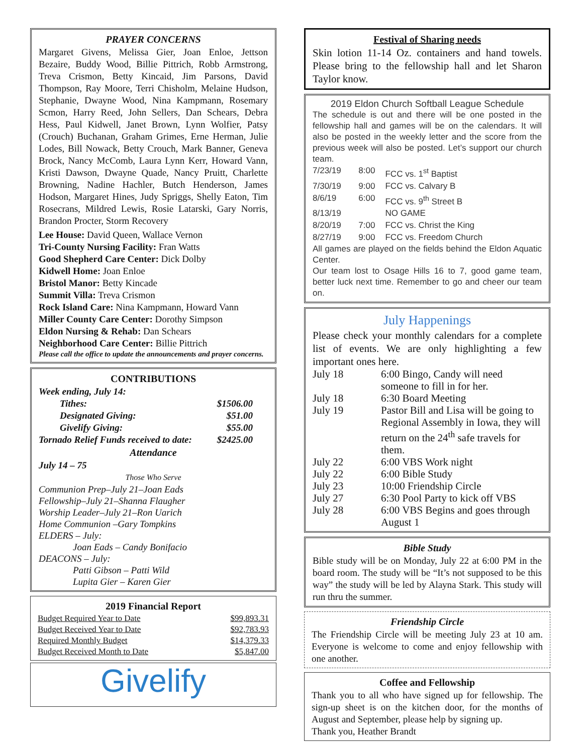PRAYER CONCERNS
Margaret Givens, Melissa Gier, Joan Enloe, Jettson Bezaire, Buddy Wood, Billie Pittrich, Robb Armstrong, Treva Crismon, Betty Kincaid, Jim Parsons, David Thompson, Ray Moore, Terri Chisholm, Melaine Hudson, Stephanie, Dwayne Wood, Nina Kampmann, Rosemary Scmon, Harry Reed, John Sellers, Dan Schears, Debra Hess, Paul Kidwell, Janet Brown, Lynn Wolfier, Patsy (Crouch) Buchanan, Graham Grimes, Erne Herman, Julie Lodes, Bill Nowack, Betty Crouch, Mark Banner, Geneva Brock, Nancy McComb, Laura Lynn Kerr, Howard Vann, Kristi Dawson, Dwayne Quade, Nancy Pruitt, Charlette Browning, Nadine Hachler, Butch Henderson, James Hodson, Margaret Hines, Judy Spriggs, Shelly Eaton, Tim Rosecrans, Mildred Lewis, Rosie Latarski, Gary Norris, Brandon Procter, Storm Recovery
Lee House: David Queen, Wallace Vernon
Tri-County Nursing Facility: Fran Watts
Good Shepherd Care Center: Dick Dolby
Kidwell Home: Joan Enloe
Bristol Manor: Betty Kincade
Summit Villa: Treva Crismon
Rock Island Care: Nina Kampmann, Howard Vann
Miller County Care Center: Dorothy Simpson
Eldon Nursing & Rehab: Dan Schears
Neighborhood Care Center: Billie Pittrich
Please call the office to update the announcements and prayer concerns.
CONTRIBUTIONS
| Week ending, July 14: | |
| Tithes: | $1506.00 |
| Designated Giving: | $51.00 |
| Givelify Giving: | $55.00 |
| Tornado Relief Funds received to date: | $2425.00 |
Attendance
July 14 – 75
Those Who Serve
Communion Prep–July 21–Joan Eads
Fellowship–July 21–Shanna Flaugher
Worship Leader–July 21–Ron Uarich
Home Communion –Gary Tompkins
ELDERS – July:
Joan Eads – Candy Bonifacio
DEACONS – July:
Patti Gibson – Patti Wild
Lupita Gier – Karen Gier
2019 Financial Report
| Budget Required Year to Date | $99,893.31 |
| Budget Received Year to Date | $92,783.93 |
| Required Monthly Budget | $14,379.33 |
| Budget Received Month to Date | $5,847.00 |
Givelify
Festival of Sharing needs
Skin lotion 11-14 Oz. containers and hand towels. Please bring to the fellowship hall and let Sharon Taylor know.
2019 Eldon Church Softball League Schedule
The schedule is out and there will be one posted in the fellowship hall and games will be on the calendars. It will also be posted in the weekly letter and the score from the previous week will also be posted. Let’s support our church team.
| 7/23/19 | 8:00 | FCC vs. 1<sup>st</sup> Baptist |
| 7/30/19 | 9:00 | FCC vs. Calvary B |
| 8/6/19 | 6:00 | FCC vs. 9<sup>th</sup> Street B |
| 8/13/19 | | NO GAME |
| 8/20/19 | 7:00 | FCC vs. Christ the King |
| 8/27/19 | 9:00 | FCC vs. Freedom Church |
All games are played on the fields behind the Eldon Aquatic Center.
Our team lost to Osage Hills 16 to 7, good game team, better luck next time. Remember to go and cheer our team on.
July Happenings
Please check your monthly calendars for a complete list of events. We are only highlighting a few important ones here.
| July 18 | 6:00 Bingo, Candy will need someone to fill in for her. |
| July 18 | 6:30 Board Meeting |
| July 19 | Pastor Bill and Lisa will be going to Regional Assembly in Iowa, they will return on the 24<sup>th</sup> safe travels for them. |
| July 22 | 6:00 VBS Work night |
| July 22 | 6:00 Bible Study |
| July 23 | 10:00 Friendship Circle |
| July 27 | 6:30 Pool Party to kick off VBS |
| July 28 | 6:00 VBS Begins and goes through August 1 |
Bible Study
Bible study will be on Monday, July 22 at 6:00 PM in the board room. The study will be “It’s not supposed to be this way” the study will be led by Alayna Stark. This study will run thru the summer.
Friendship Circle
The Friendship Circle will be meeting July 23 at 10 am. Everyone is welcome to come and enjoy fellowship with one another.
Coffee and Fellowship
Thank you to all who have signed up for fellowship. The sign-up sheet is on the kitchen door, for the months of August and September, please help by signing up.
Thank you, Heather Brandt